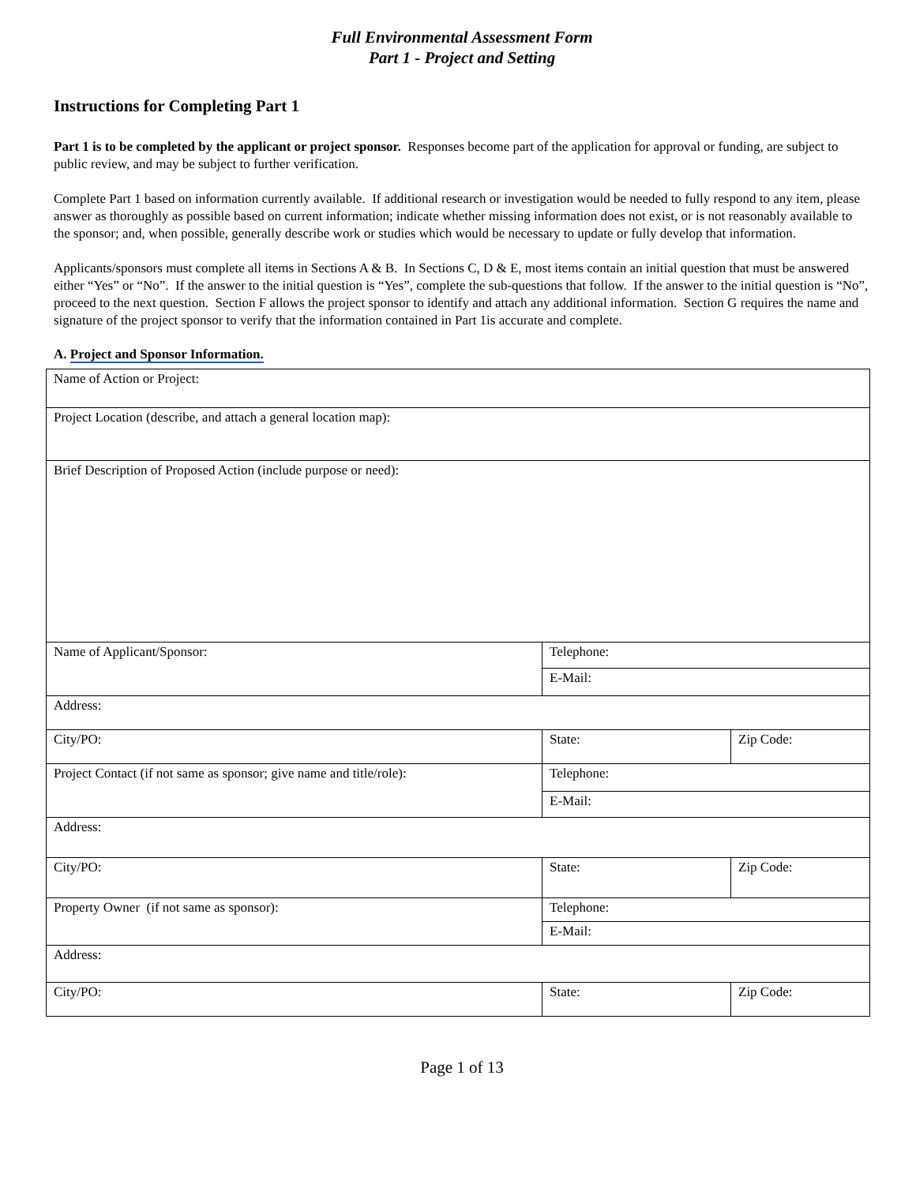Full Environmental Assessment Form
Part 1 - Project and Setting
Instructions for Completing Part 1
Part 1 is to be completed by the applicant or project sponsor. Responses become part of the application for approval or funding, are subject to public review, and may be subject to further verification.
Complete Part 1 based on information currently available. If additional research or investigation would be needed to fully respond to any item, please answer as thoroughly as possible based on current information; indicate whether missing information does not exist, or is not reasonably available to the sponsor; and, when possible, generally describe work or studies which would be necessary to update or fully develop that information.
Applicants/sponsors must complete all items in Sections A & B. In Sections C, D & E, most items contain an initial question that must be answered either “Yes” or “No”. If the answer to the initial question is “Yes”, complete the sub-questions that follow. If the answer to the initial question is “No”, proceed to the next question. Section F allows the project sponsor to identify and attach any additional information. Section G requires the name and signature of the project sponsor to verify that the information contained in Part 1is accurate and complete.
A. Project and Sponsor Information.
| Name of Action or Project: | | |
| Project Location (describe, and attach a general location map): | | |
| Brief Description of Proposed Action (include purpose or need): | | |
| Name of Applicant/Sponsor: | Telephone: | |
| | E-Mail: | |
| Address: | | |
| City/PO: | State: | Zip Code: |
| Project Contact (if not same as sponsor; give name and title/role): | Telephone: | |
| | E-Mail: | |
| Address: | | |
| City/PO: | State: | Zip Code: |
| Property Owner (if not same as sponsor): | Telephone: | |
| | E-Mail: | |
| Address: | | |
| City/PO: | State: | Zip Code: |
Page 1 of 13